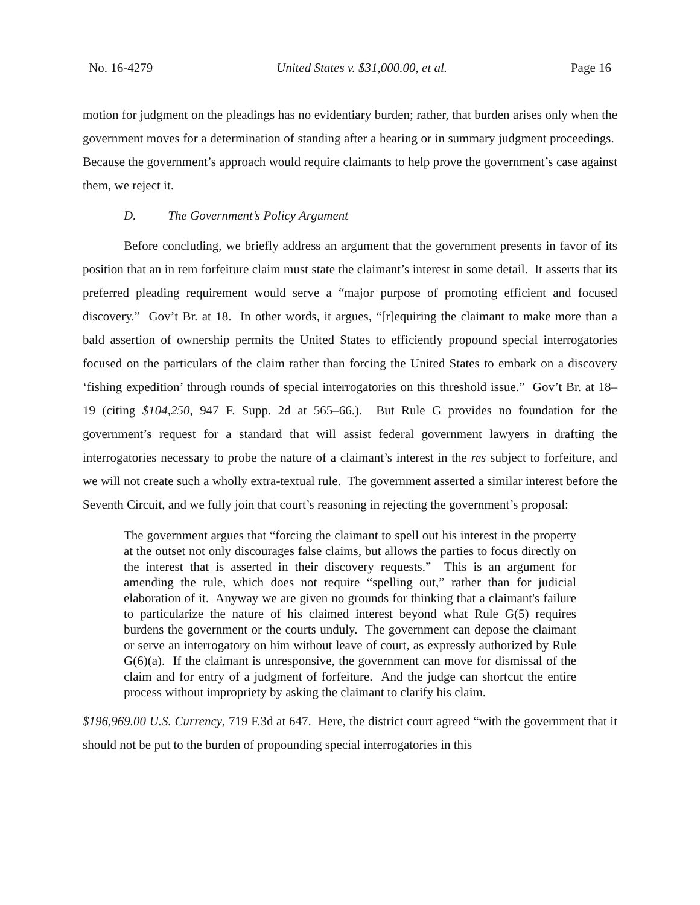No. 16-4279 United States v. $31,000.00, et al. Page 16
motion for judgment on the pleadings has no evidentiary burden; rather, that burden arises only when the government moves for a determination of standing after a hearing or in summary judgment proceedings. Because the government’s approach would require claimants to help prove the government’s case against them, we reject it.
D. The Government’s Policy Argument
Before concluding, we briefly address an argument that the government presents in favor of its position that an in rem forfeiture claim must state the claimant’s interest in some detail. It asserts that its preferred pleading requirement would serve a “major purpose of promoting efficient and focused discovery.” Gov’t Br. at 18. In other words, it argues, “[r]equiring the claimant to make more than a bald assertion of ownership permits the United States to efficiently propound special interrogatories focused on the particulars of the claim rather than forcing the United States to embark on a discovery ‘fishing expedition’ through rounds of special interrogatories on this threshold issue.” Gov’t Br. at 18–19 (citing $104,250, 947 F. Supp. 2d at 565–66.). But Rule G provides no foundation for the government’s request for a standard that will assist federal government lawyers in drafting the interrogatories necessary to probe the nature of a claimant’s interest in the res subject to forfeiture, and we will not create such a wholly extra-textual rule. The government asserted a similar interest before the Seventh Circuit, and we fully join that court’s reasoning in rejecting the government’s proposal:
The government argues that “forcing the claimant to spell out his interest in the property at the outset not only discourages false claims, but allows the parties to focus directly on the interest that is asserted in their discovery requests.” This is an argument for amending the rule, which does not require “spelling out,” rather than for judicial elaboration of it. Anyway we are given no grounds for thinking that a claimant's failure to particularize the nature of his claimed interest beyond what Rule G(5) requires burdens the government or the courts unduly. The government can depose the claimant or serve an interrogatory on him without leave of court, as expressly authorized by Rule G(6)(a). If the claimant is unresponsive, the government can move for dismissal of the claim and for entry of a judgment of forfeiture. And the judge can shortcut the entire process without impropriety by asking the claimant to clarify his claim.
$196,969.00 U.S. Currency, 719 F.3d at 647. Here, the district court agreed “with the government that it should not be put to the burden of propounding special interrogatories in this